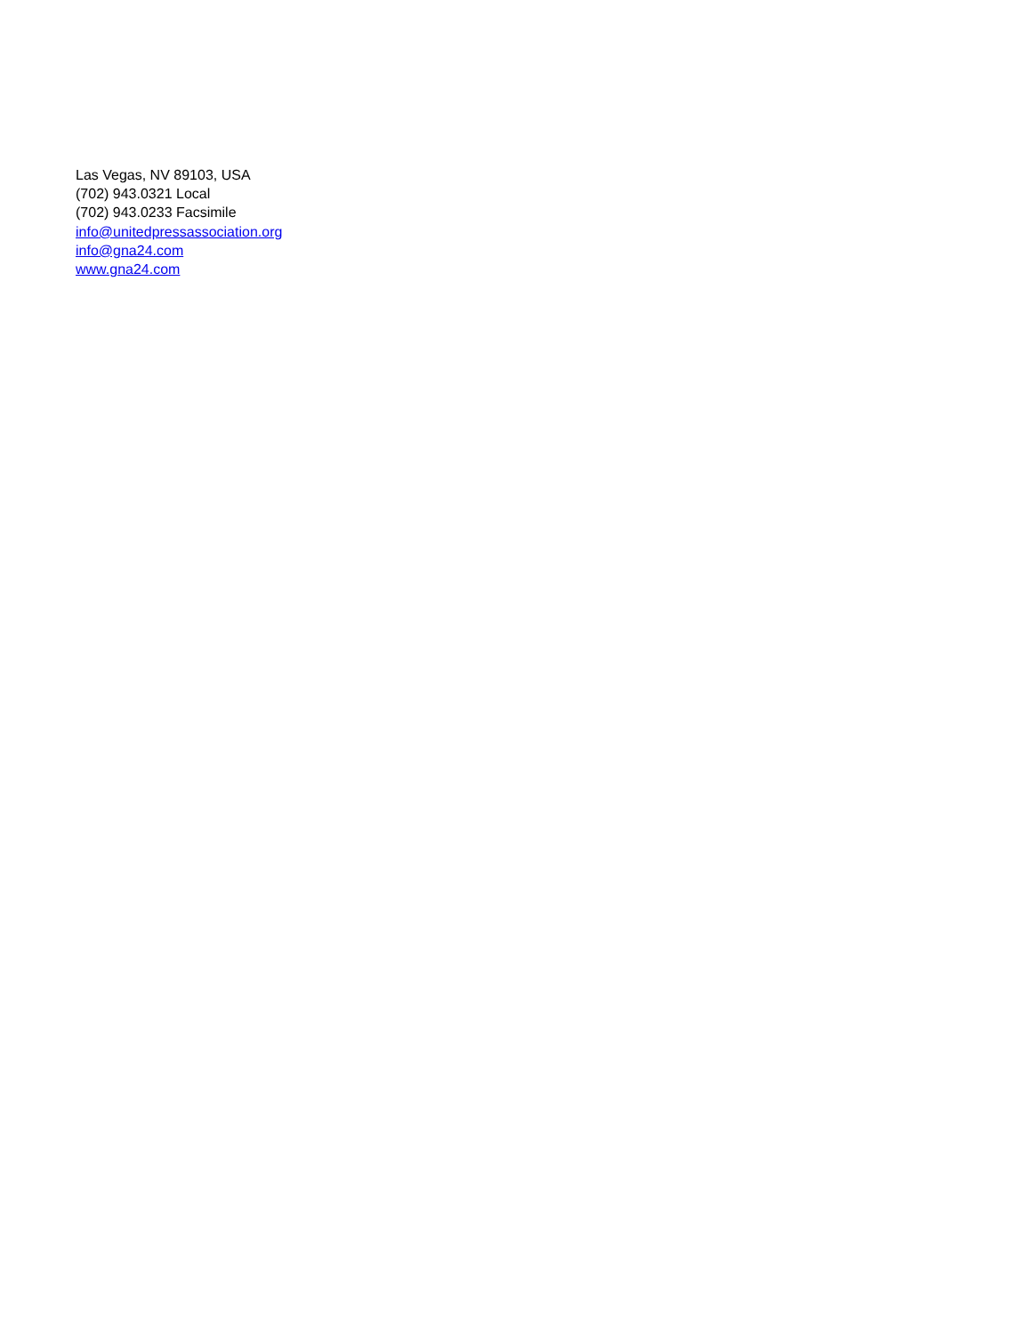Las Vegas, NV 89103, USA
(702) 943.0321 Local
(702) 943.0233 Facsimile
info@unitedpressassociation.org
info@gna24.com
www.gna24.com